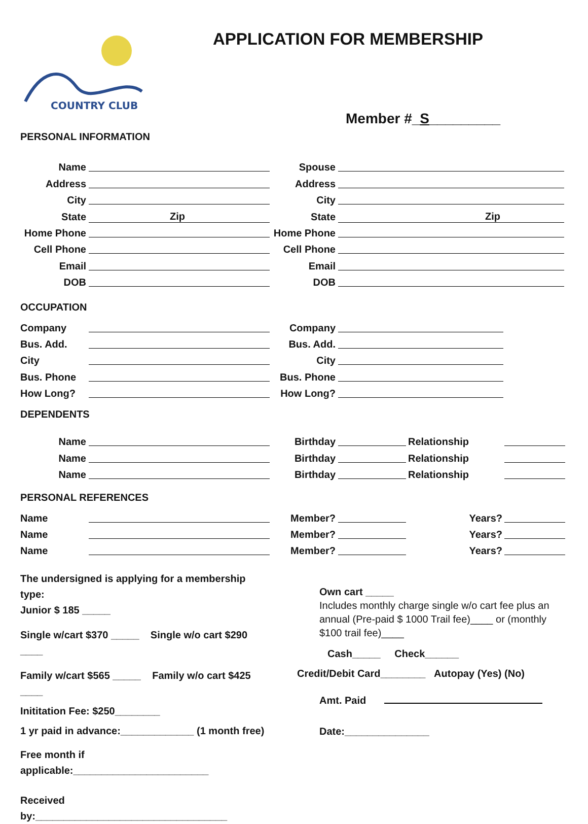COUNTRY CLUB
APPLICATION FOR MEMBERSHIP
Member #_S_________
PERSONAL INFORMATION
Name Spouse
Address Address
City City
State Zip State Zip
Home Phone Home Phone
Cell Phone Cell Phone
Email Email
DOB DOB
OCCUPATION
Company Company
Bus. Add. Bus. Add.
City City
Bus. Phone Bus. Phone
How Long? How Long?
DEPENDENTS
Name Birthday Relationship
Name Birthday Relationship
Name Birthday Relationship
PERSONAL REFERENCES
Name Member? Years?
Name Member? Years?
Name Member? Years?
The undersigned is applying for a membership type:
Junior $ 185 _____
Single w/cart $370 _____ Single w/o cart $290 ____
Family w/cart $565 _____ Family w/o cart $425 ____
Inititation Fee: $250________
1 yr paid in advance:_____________ (1 month free)
Free month if applicable:________________________
Received by:__________________________________
Own cart _____
Includes monthly charge single w/o cart fee plus an annual (Pre-paid $ 1000 Trail fee)____ or (monthly $100 trail fee)____
Cash_____ Check______
Credit/Debit Card________ Autopay (Yes) (No)
Amt. Paid
Date:_______________